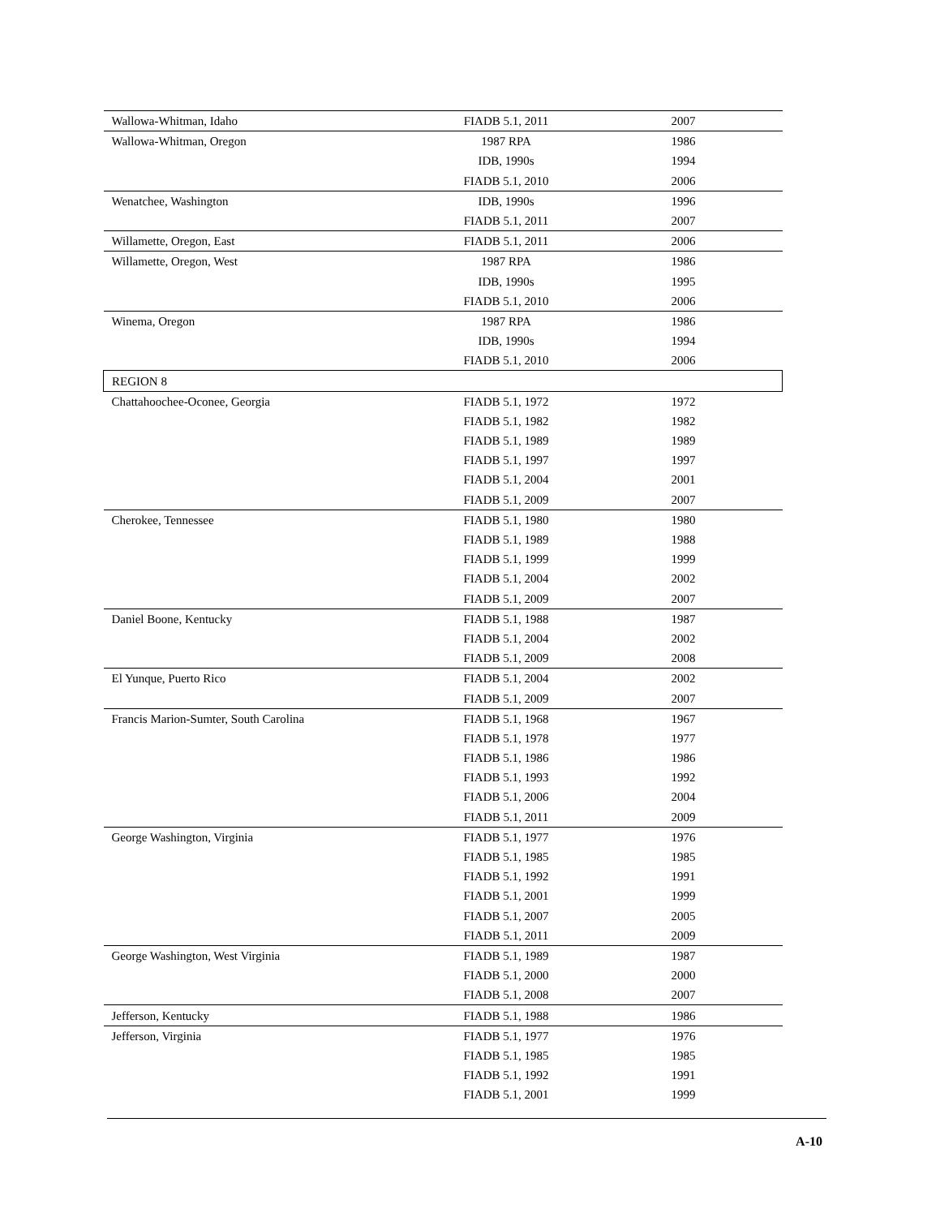| Wallowa-Whitman, Idaho | FIADB 5.1, 2011 | 2007 |
| Wallowa-Whitman, Oregon | 1987 RPA | 1986 |
| | IDB, 1990s | 1994 |
| | FIADB 5.1, 2010 | 2006 |
| Wenatchee, Washington | IDB, 1990s | 1996 |
| | FIADB 5.1, 2011 | 2007 |
| Willamette, Oregon, East | FIADB 5.1, 2011 | 2006 |
| Willamette, Oregon, West | 1987 RPA | 1986 |
| | IDB, 1990s | 1995 |
| | FIADB 5.1, 2010 | 2006 |
| Winema, Oregon | 1987 RPA | 1986 |
| | IDB, 1990s | 1994 |
| | FIADB 5.1, 2010 | 2006 |
| REGION 8 | | |
| Chattahoochee-Oconee, Georgia | FIADB 5.1, 1972 | 1972 |
| | FIADB 5.1, 1982 | 1982 |
| | FIADB 5.1, 1989 | 1989 |
| | FIADB 5.1, 1997 | 1997 |
| | FIADB 5.1, 2004 | 2001 |
| | FIADB 5.1, 2009 | 2007 |
| Cherokee, Tennessee | FIADB 5.1, 1980 | 1980 |
| | FIADB 5.1, 1989 | 1988 |
| | FIADB 5.1, 1999 | 1999 |
| | FIADB 5.1, 2004 | 2002 |
| | FIADB 5.1, 2009 | 2007 |
| Daniel Boone, Kentucky | FIADB 5.1, 1988 | 1987 |
| | FIADB 5.1, 2004 | 2002 |
| | FIADB 5.1, 2009 | 2008 |
| El Yunque, Puerto Rico | FIADB 5.1, 2004 | 2002 |
| | FIADB 5.1, 2009 | 2007 |
| Francis Marion-Sumter, South Carolina | FIADB 5.1, 1968 | 1967 |
| | FIADB 5.1, 1978 | 1977 |
| | FIADB 5.1, 1986 | 1986 |
| | FIADB 5.1, 1993 | 1992 |
| | FIADB 5.1, 2006 | 2004 |
| | FIADB 5.1, 2011 | 2009 |
| George Washington, Virginia | FIADB 5.1, 1977 | 1976 |
| | FIADB 5.1, 1985 | 1985 |
| | FIADB 5.1, 1992 | 1991 |
| | FIADB 5.1, 2001 | 1999 |
| | FIADB 5.1, 2007 | 2005 |
| | FIADB 5.1, 2011 | 2009 |
| George Washington, West Virginia | FIADB 5.1, 1989 | 1987 |
| | FIADB 5.1, 2000 | 2000 |
| | FIADB 5.1, 2008 | 2007 |
| Jefferson, Kentucky | FIADB 5.1, 1988 | 1986 |
| Jefferson, Virginia | FIADB 5.1, 1977 | 1976 |
| | FIADB 5.1, 1985 | 1985 |
| | FIADB 5.1, 1992 | 1991 |
| | FIADB 5.1, 2001 | 1999 |
A-10